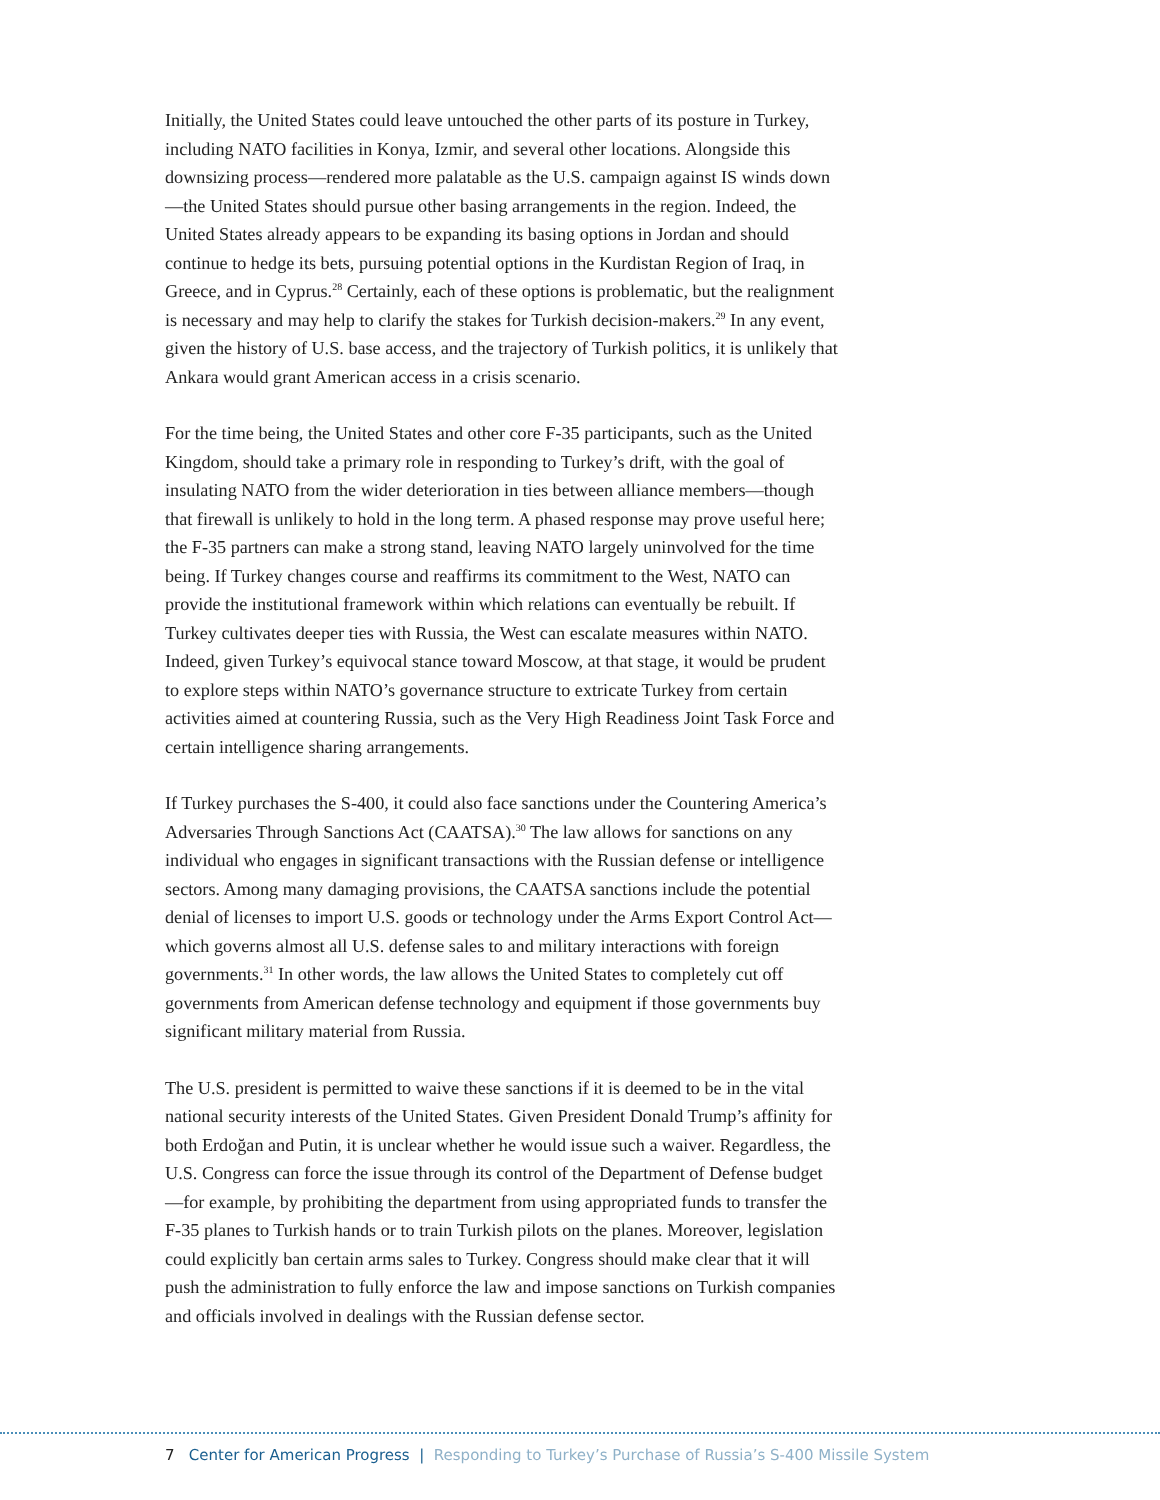Initially, the United States could leave untouched the other parts of its posture in Turkey, including NATO facilities in Konya, Izmir, and several other locations. Alongside this downsizing process—rendered more palatable as the U.S. campaign against IS winds down—the United States should pursue other basing arrangements in the region. Indeed, the United States already appears to be expanding its basing options in Jordan and should continue to hedge its bets, pursuing potential options in the Kurdistan Region of Iraq, in Greece, and in Cyprus.<sup>28</sup> Certainly, each of these options is problematic, but the realignment is necessary and may help to clarify the stakes for Turkish decision-makers.<sup>29</sup> In any event, given the history of U.S. base access, and the trajectory of Turkish politics, it is unlikely that Ankara would grant American access in a crisis scenario.
For the time being, the United States and other core F-35 participants, such as the United Kingdom, should take a primary role in responding to Turkey’s drift, with the goal of insulating NATO from the wider deterioration in ties between alliance members—though that firewall is unlikely to hold in the long term. A phased response may prove useful here; the F-35 partners can make a strong stand, leaving NATO largely uninvolved for the time being. If Turkey changes course and reaffirms its commitment to the West, NATO can provide the institutional framework within which relations can eventually be rebuilt. If Turkey cultivates deeper ties with Russia, the West can escalate measures within NATO. Indeed, given Turkey’s equivocal stance toward Moscow, at that stage, it would be prudent to explore steps within NATO’s governance structure to extricate Turkey from certain activities aimed at countering Russia, such as the Very High Readiness Joint Task Force and certain intelligence sharing arrangements.
If Turkey purchases the S-400, it could also face sanctions under the Countering America’s Adversaries Through Sanctions Act (CAATSA).<sup>30</sup> The law allows for sanctions on any individual who engages in significant transactions with the Russian defense or intelligence sectors. Among many damaging provisions, the CAATSA sanctions include the potential denial of licenses to import U.S. goods or technology under the Arms Export Control Act—which governs almost all U.S. defense sales to and military interactions with foreign governments.<sup>31</sup> In other words, the law allows the United States to completely cut off governments from American defense technology and equipment if those governments buy significant military material from Russia.
The U.S. president is permitted to waive these sanctions if it is deemed to be in the vital national security interests of the United States. Given President Donald Trump’s affinity for both Erdoğan and Putin, it is unclear whether he would issue such a waiver. Regardless, the U.S. Congress can force the issue through its control of the Department of Defense budget—for example, by prohibiting the department from using appropriated funds to transfer the F-35 planes to Turkish hands or to train Turkish pilots on the planes. Moreover, legislation could explicitly ban certain arms sales to Turkey. Congress should make clear that it will push the administration to fully enforce the law and impose sanctions on Turkish companies and officials involved in dealings with the Russian defense sector.
7 Center for American Progress | Responding to Turkey’s Purchase of Russia’s S-400 Missile System